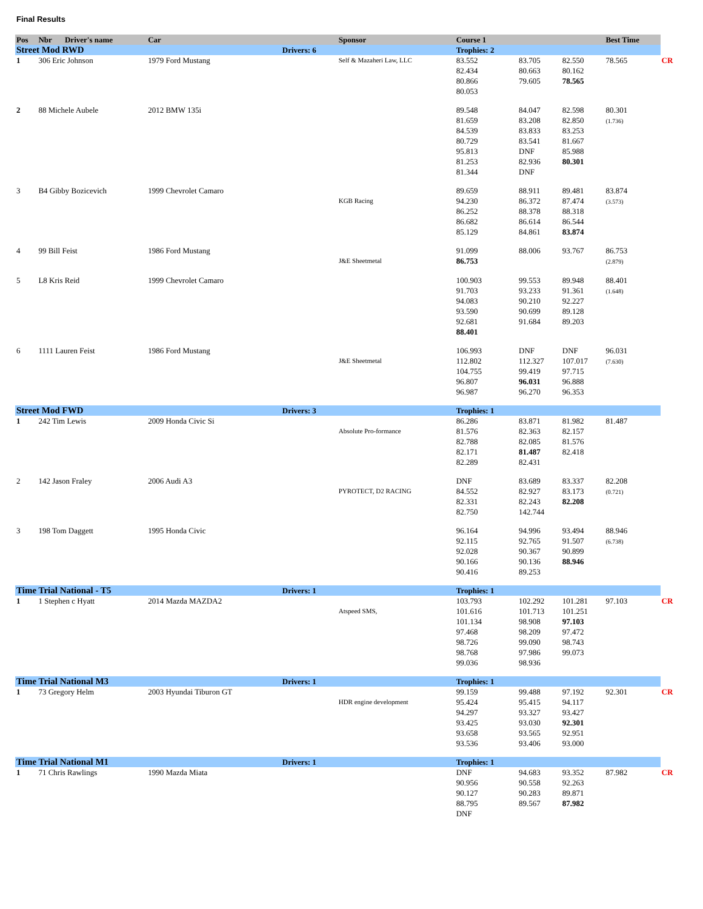Final Results
| Pos | Nbr | Driver's name | Car | | Sponsor | Course 1 | | | Best Time | |
| --- | --- | --- | --- | --- | --- | --- | --- | --- | --- | --- |
| Street Mod RWD | | | | Drivers: 6 | | Trophies: 2 | | | | |
| 1 | 306 Eric Johnson | | 1979 Ford Mustang | | Self & Mazaheri Law, LLC | 83.552 82.434 80.866 80.053 | 83.705 80.663 79.605 | 82.550 80.162 78.565 | 78.565 | CR |
| 2 | 88 Michele Aubele | | 2012 BMW 135i | | | 89.548 81.659 84.539 80.729 95.813 81.253 81.344 | 84.047 83.208 83.833 83.541 DNF 82.936 DNF | 82.598 82.850 83.253 81.667 85.988 80.301 | 80.301 (1.736) | |
| 3 | B4 Gibby Bozicevich | | 1999 Chevrolet Camaro | | KGB Racing | 89.659 94.230 86.252 86.682 85.129 | 88.911 86.372 88.378 86.614 84.861 | 89.481 87.474 88.318 86.544 83.874 | 83.874 (3.573) | |
| 4 | 99 Bill Feist | | 1986 Ford Mustang | | J&E Sheetmetal | 91.099 86.753 | 88.006 | 93.767 | 86.753 (2.879) | |
| 5 | L8 Kris Reid | | 1999 Chevrolet Camaro | | | 100.903 91.703 94.083 93.590 92.681 88.401 | 99.553 93.233 90.210 90.699 91.684 | 89.948 91.361 92.227 89.128 89.203 | 88.401 (1.648) | |
| 6 | 1111 Lauren Feist | | 1986 Ford Mustang | | J&E Sheetmetal | 106.993 112.802 104.755 96.807 96.987 | DNF 112.327 99.419 96.031 96.270 | DNF 107.017 97.715 96.888 96.353 | 96.031 (7.630) | |
| Street Mod FWD | | | | Drivers: 3 | | Trophies: 1 | | | | |
| 1 | 242 Tim Lewis | | 2009 Honda Civic Si | | Absolute Pro-formance | 86.286 81.576 82.788 82.171 82.289 | 83.871 82.363 82.085 81.487 82.431 | 81.982 82.157 81.576 82.418 | 81.487 | |
| 2 | 142 Jason Fraley | | 2006 Audi A3 | | PYROTECT, D2 RACING | DNF 84.552 82.331 82.750 | 83.689 82.927 82.243 142.744 | 83.337 83.173 82.208 | 82.208 (0.721) | |
| 3 | 198 Tom Daggett | | 1995 Honda Civic | | | 96.164 92.115 92.028 90.166 90.416 | 94.996 92.765 90.367 90.136 89.253 | 93.494 91.507 90.899 88.946 | 88.946 (6.738) | |
| Time Trial National - T5 | | | | Drivers: 1 | | Trophies: 1 | | | | |
| 1 | 1 Stephen c Hyatt | | 2014 Mazda MAZDA2 | | Atspeed SMS, | 103.793 101.616 101.134 97.468 98.726 98.768 99.036 | 102.292 101.713 98.908 98.209 99.090 97.986 98.936 | 101.281 101.251 97.103 97.472 98.743 99.073 | 97.103 | CR |
| Time Trial National M3 | | | | Drivers: 1 | | Trophies: 1 | | | | |
| 1 | 73 Gregory Helm | | 2003 Hyundai Tiburon GT | | HDR engine development | 99.159 95.424 94.297 93.425 93.658 93.536 | 99.488 95.415 93.327 93.030 93.565 93.406 | 97.192 94.117 93.427 92.301 92.951 93.000 | 92.301 | CR |
| Time Trial National M1 | | | | Drivers: 1 | | Trophies: 1 | | | | |
| 1 | 71 Chris Rawlings | | 1990 Mazda Miata | | | DNF 90.956 90.127 88.795 DNF | 94.683 90.558 90.283 89.567 | 93.352 92.263 89.871 87.982 | 87.982 | CR |